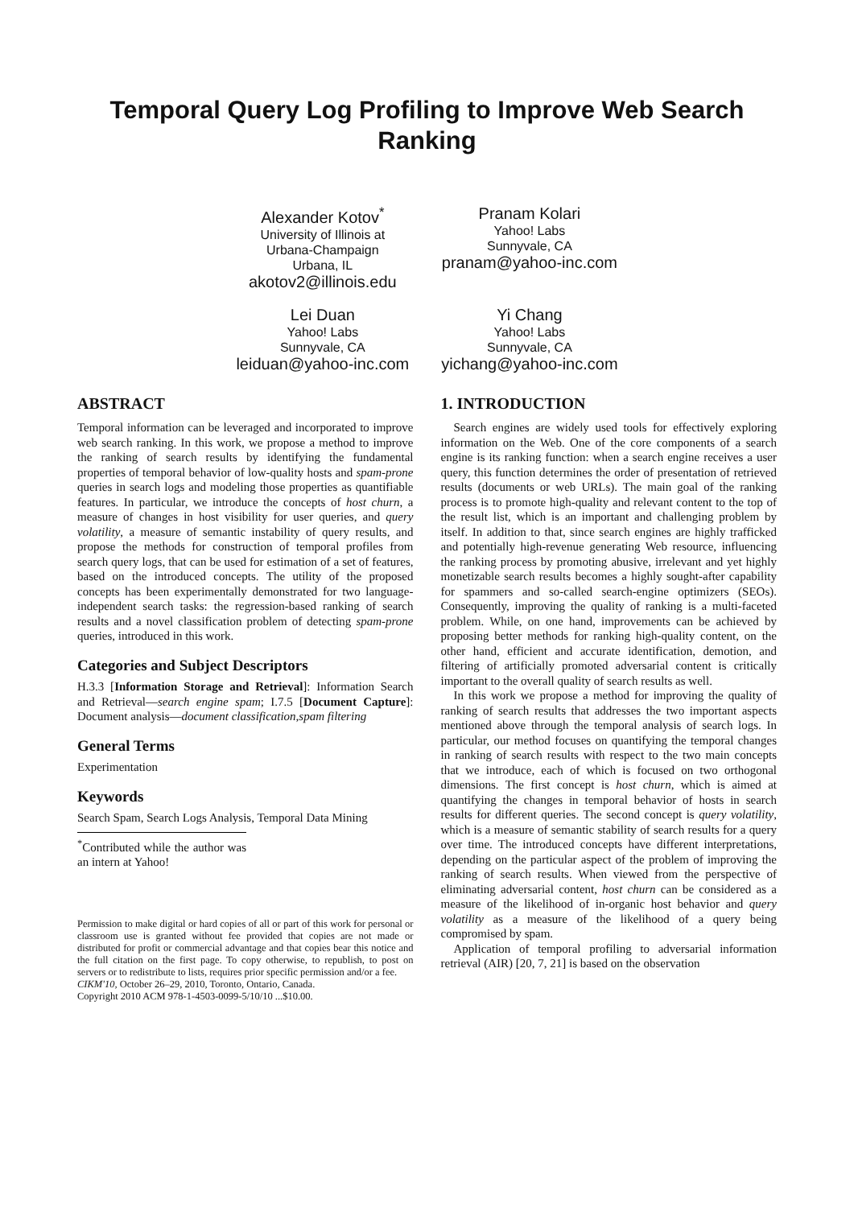Temporal Query Log Profiling to Improve Web Search Ranking
Alexander Kotov<sup>*</sup>
University of Illinois at
Urbana-Champaign
Urbana, IL
akotov2@illinois.edu
Pranam Kolari
Yahoo! Labs
Sunnyvale, CA
pranam@yahoo-inc.com
Lei Duan
Yahoo! Labs
Sunnyvale, CA
leiduan@yahoo-inc.com
Yi Chang
Yahoo! Labs
Sunnyvale, CA
yichang@yahoo-inc.com
ABSTRACT
Temporal information can be leveraged and incorporated to improve web search ranking. In this work, we propose a method to improve the ranking of search results by identifying the fundamental properties of temporal behavior of low-quality hosts and spam-prone queries in search logs and modeling those properties as quantifiable features. In particular, we introduce the concepts of host churn, a measure of changes in host visibility for user queries, and query volatility, a measure of semantic instability of query results, and propose the methods for construction of temporal profiles from search query logs, that can be used for estimation of a set of features, based on the introduced concepts. The utility of the proposed concepts has been experimentally demonstrated for two language-independent search tasks: the regression-based ranking of search results and a novel classification problem of detecting spam-prone queries, introduced in this work.
Categories and Subject Descriptors
H.3.3 [Information Storage and Retrieval]: Information Search and Retrieval—search engine spam; I.7.5 [Document Capture]: Document analysis—document classification,spam filtering
General Terms
Experimentation
Keywords
Search Spam, Search Logs Analysis, Temporal Data Mining
<sup>*</sup> Contributed while the author was an intern at Yahoo!
Permission to make digital or hard copies of all or part of this work for personal or classroom use is granted without fee provided that copies are not made or distributed for profit or commercial advantage and that copies bear this notice and the full citation on the first page. To copy otherwise, to republish, to post on servers or to redistribute to lists, requires prior specific permission and/or a fee.
CIKM'10, October 26–29, 2010, Toronto, Ontario, Canada.
Copyright 2010 ACM 978-1-4503-0099-5/10/10 ...$10.00.
1. INTRODUCTION
Search engines are widely used tools for effectively exploring information on the Web. One of the core components of a search engine is its ranking function: when a search engine receives a user query, this function determines the order of presentation of retrieved results (documents or web URLs). The main goal of the ranking process is to promote high-quality and relevant content to the top of the result list, which is an important and challenging problem by itself. In addition to that, since search engines are highly trafficked and potentially high-revenue generating Web resource, influencing the ranking process by promoting abusive, irrelevant and yet highly monetizable search results becomes a highly sought-after capability for spammers and so-called search-engine optimizers (SEOs). Consequently, improving the quality of ranking is a multi-faceted problem. While, on one hand, improvements can be achieved by proposing better methods for ranking high-quality content, on the other hand, efficient and accurate identification, demotion, and filtering of artificially promoted adversarial content is critically important to the overall quality of search results as well.
In this work we propose a method for improving the quality of ranking of search results that addresses the two important aspects mentioned above through the temporal analysis of search logs. In particular, our method focuses on quantifying the temporal changes in ranking of search results with respect to the two main concepts that we introduce, each of which is focused on two orthogonal dimensions. The first concept is host churn, which is aimed at quantifying the changes in temporal behavior of hosts in search results for different queries. The second concept is query volatility, which is a measure of semantic stability of search results for a query over time. The introduced concepts have different interpretations, depending on the particular aspect of the problem of improving the ranking of search results. When viewed from the perspective of eliminating adversarial content, host churn can be considered as a measure of the likelihood of in-organic host behavior and query volatility as a measure of the likelihood of a query being compromised by spam.
Application of temporal profiling to adversarial information retrieval (AIR) [20, 7, 21] is based on the observation